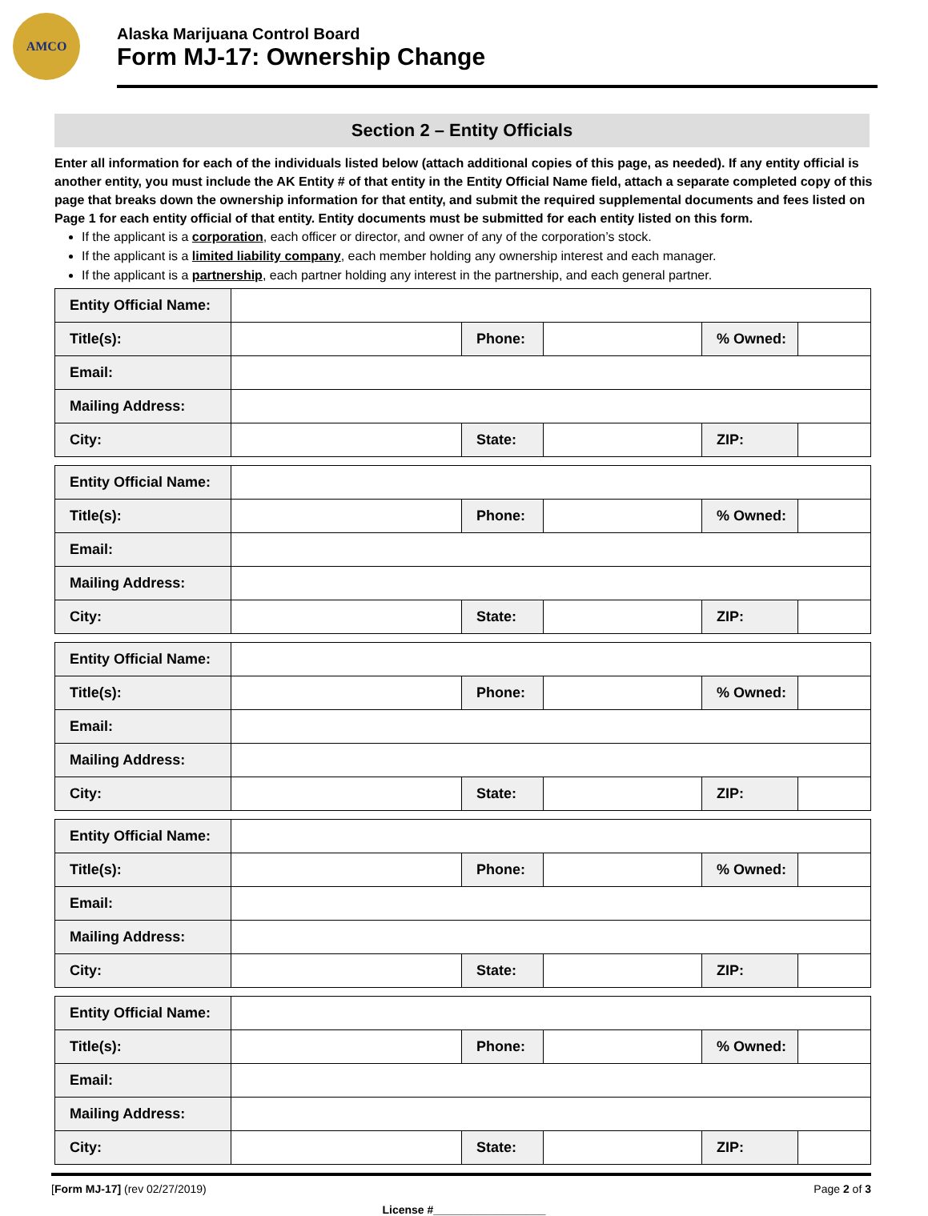AMCO
Alaska Marijuana Control Board
Form MJ-17: Ownership Change
Section 2 – Entity Officials
Enter all information for each of the individuals listed below (attach additional copies of this page, as needed). If any entity official is another entity, you must include the AK Entity # of that entity in the Entity Official Name field, attach a separate completed copy of this page that breaks down the ownership information for that entity, and submit the required supplemental documents and fees listed on Page 1 for each entity official of that entity. Entity documents must be submitted for each entity listed on this form.
If the applicant is a corporation, each officer or director, and owner of any of the corporation’s stock.
If the applicant is a limited liability company, each member holding any ownership interest and each manager.
If the applicant is a partnership, each partner holding any interest in the partnership, and each general partner.
| Entity Official Name: | | | | | |
| Title(s): | | Phone: | | % Owned: | |
| Email: | | | | | |
| Mailing Address: | | | | | |
| City: | | State: | | ZIP: | |
| Entity Official Name: | | | | | |
| Title(s): | | Phone: | | % Owned: | |
| Email: | | | | | |
| Mailing Address: | | | | | |
| City: | | State: | | ZIP: | |
| Entity Official Name: | | | | | |
| Title(s): | | Phone: | | % Owned: | |
| Email: | | | | | |
| Mailing Address: | | | | | |
| City: | | State: | | ZIP: | |
| Entity Official Name: | | | | | |
| Title(s): | | Phone: | | % Owned: | |
| Email: | | | | | |
| Mailing Address: | | | | | |
| City: | | State: | | ZIP: | |
| Entity Official Name: | | | | | |
| Title(s): | | Phone: | | % Owned: | |
| Email: | | | | | |
| Mailing Address: | | | | | |
| City: | | State: | | ZIP: | |
[Form MJ-17] (rev 02/27/2019) Page 2 of 3
License #__________________